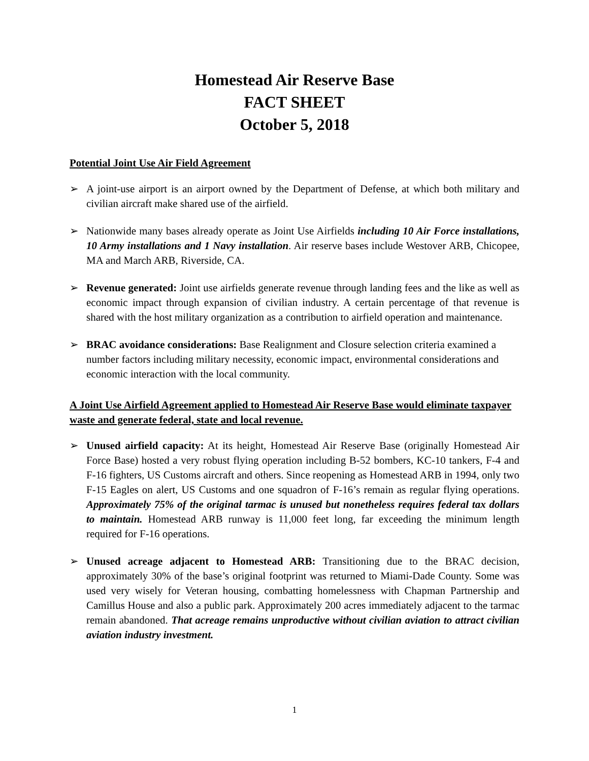Homestead Air Reserve Base
FACT SHEET
October 5, 2018
Potential Joint Use Air Field Agreement
➢ A joint-use airport is an airport owned by the Department of Defense, at which both military and civilian aircraft make shared use of the airfield.
➢ Nationwide many bases already operate as Joint Use Airfields including 10 Air Force installations, 10 Army installations and 1 Navy installation. Air reserve bases include Westover ARB, Chicopee, MA and March ARB, Riverside, CA.
➢ Revenue generated: Joint use airfields generate revenue through landing fees and the like as well as economic impact through expansion of civilian industry. A certain percentage of that revenue is shared with the host military organization as a contribution to airfield operation and maintenance.
➢ BRAC avoidance considerations: Base Realignment and Closure selection criteria examined a number factors including military necessity, economic impact, environmental considerations and economic interaction with the local community.
A Joint Use Airfield Agreement applied to Homestead Air Reserve Base would eliminate taxpayer waste and generate federal, state and local revenue.
➢ Unused airfield capacity: At its height, Homestead Air Reserve Base (originally Homestead Air Force Base) hosted a very robust flying operation including B-52 bombers, KC-10 tankers, F-4 and F-16 fighters, US Customs aircraft and others. Since reopening as Homestead ARB in 1994, only two F-15 Eagles on alert, US Customs and one squadron of F-16’s remain as regular flying operations. Approximately 75% of the original tarmac is unused but nonetheless requires federal tax dollars to maintain. Homestead ARB runway is 11,000 feet long, far exceeding the minimum length required for F-16 operations.
➢ Unused acreage adjacent to Homestead ARB: Transitioning due to the BRAC decision, approximately 30% of the base’s original footprint was returned to Miami-Dade County. Some was used very wisely for Veteran housing, combatting homelessness with Chapman Partnership and Camillus House and also a public park. Approximately 200 acres immediately adjacent to the tarmac remain abandoned. That acreage remains unproductive without civilian aviation to attract civilian aviation industry investment.
1